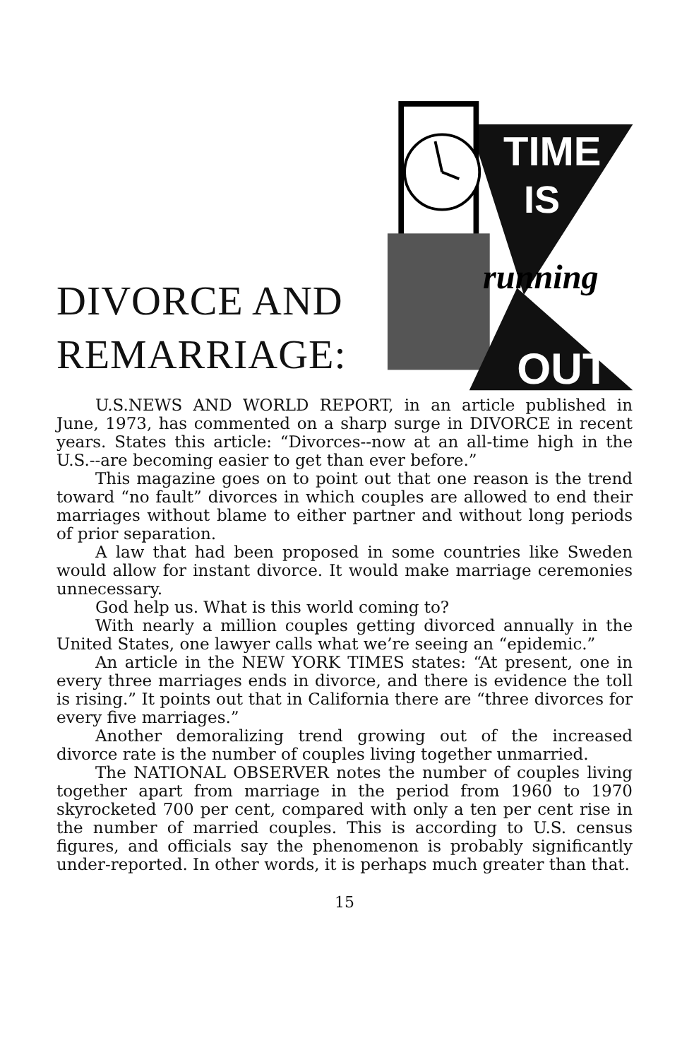DIVORCE AND REMARRIAGE:
TIME
IS
running
OUT
U.S.NEWS AND WORLD REPORT, in an article published in June, 1973, has commented on a sharp surge in DIVORCE in recent years. States this article: “Divorces--now at an all-time high in the U.S.--are becoming easier to get than ever before.”
This magazine goes on to point out that one reason is the trend toward “no fault” divorces in which couples are allowed to end their marriages without blame to either partner and without long periods of prior separation.
A law that had been proposed in some countries like Sweden would allow for instant divorce. It would make marriage ceremonies unnecessary.
God help us. What is this world coming to?
With nearly a million couples getting divorced annually in the United States, one lawyer calls what we’re seeing an “epidemic.”
An article in the NEW YORK TIMES states: “At present, one in every three marriages ends in divorce, and there is evidence the toll is rising.” It points out that in California there are “three divorces for every five marriages.”
Another demoralizing trend growing out of the increased divorce rate is the number of couples living together unmarried.
The NATIONAL OBSERVER notes the number of couples living together apart from marriage in the period from 1960 to 1970 skyrocketed 700 per cent, compared with only a ten per cent rise in the number of married couples. This is according to U.S. census figures, and officials say the phenomenon is probably significantly under-reported. In other words, it is perhaps much greater than that.
15